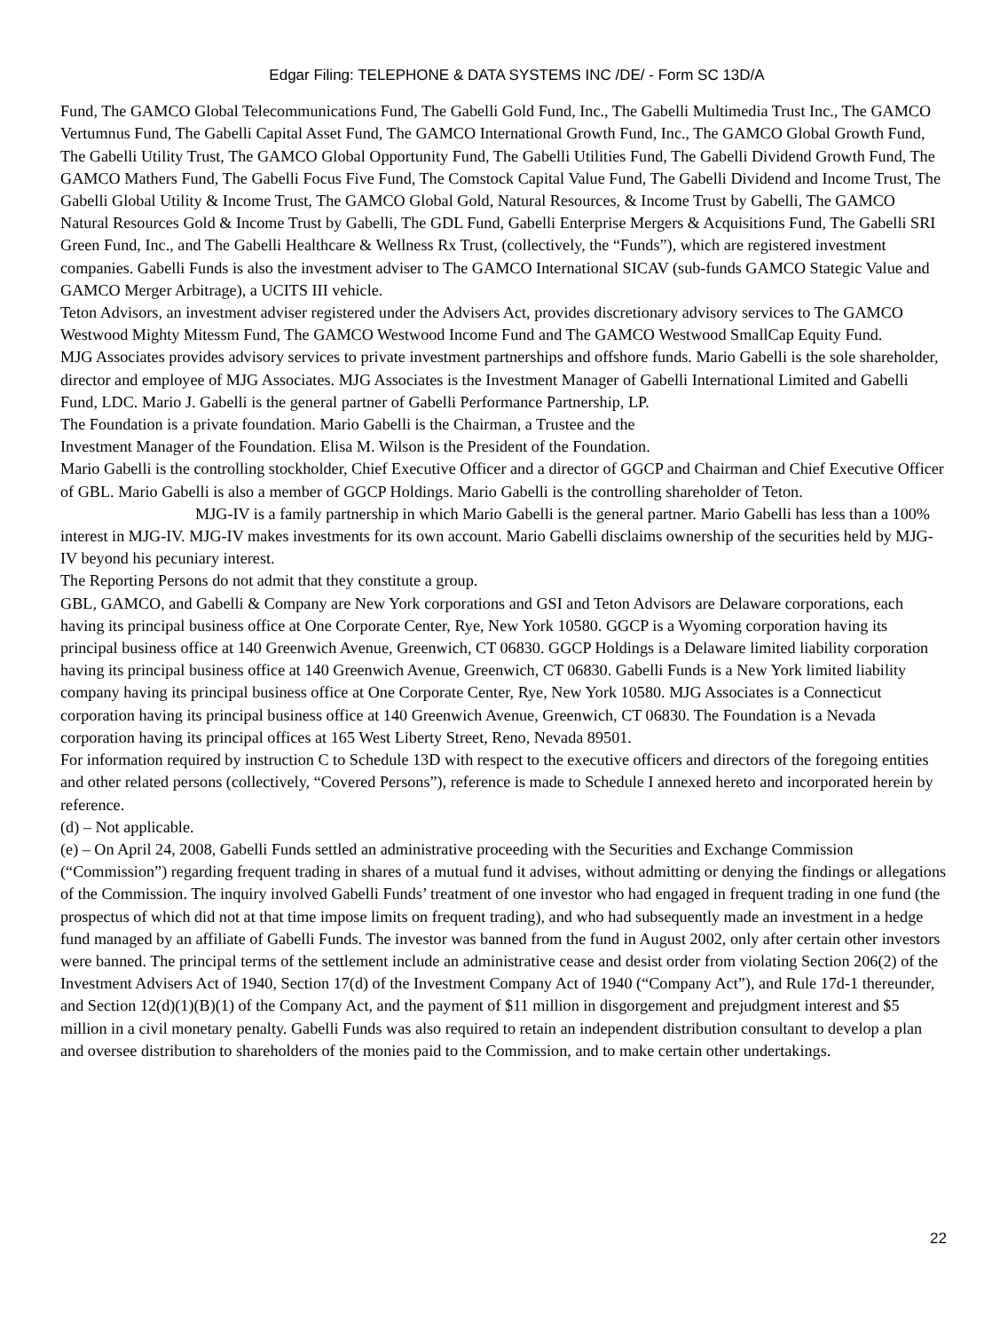Edgar Filing: TELEPHONE & DATA SYSTEMS INC /DE/ - Form SC 13D/A
Fund, The GAMCO Global Telecommunications Fund, The Gabelli Gold Fund, Inc., The Gabelli Multimedia Trust Inc., The GAMCO Vertumnus Fund, The Gabelli Capital Asset Fund, The GAMCO International Growth Fund, Inc., The GAMCO Global Growth Fund, The Gabelli Utility Trust, The GAMCO Global Opportunity Fund, The Gabelli Utilities Fund, The Gabelli Dividend Growth Fund, The GAMCO Mathers Fund, The Gabelli Focus Five Fund, The Comstock Capital Value Fund, The Gabelli Dividend and Income Trust, The Gabelli Global Utility & Income Trust, The GAMCO Global Gold, Natural Resources, & Income Trust by Gabelli, The GAMCO Natural Resources Gold & Income Trust by Gabelli, The GDL Fund, Gabelli Enterprise Mergers & Acquisitions Fund, The Gabelli SRI Green Fund, Inc., and The Gabelli Healthcare & Wellness Rx Trust, (collectively, the “Funds”), which are registered investment companies. Gabelli Funds is also the investment adviser to The GAMCO International SICAV (sub-funds GAMCO Stategic Value and GAMCO Merger Arbitrage), a UCITS III vehicle.
Teton Advisors, an investment adviser registered under the Advisers Act, provides discretionary advisory services to The GAMCO Westwood Mighty Mitessm Fund, The GAMCO Westwood Income Fund and The GAMCO Westwood SmallCap Equity Fund.
MJG Associates provides advisory services to private investment partnerships and offshore funds. Mario Gabelli is the sole shareholder, director and employee of MJG Associates. MJG Associates is the Investment Manager of Gabelli International Limited and Gabelli Fund, LDC. Mario J. Gabelli is the general partner of Gabelli Performance Partnership, LP.
The Foundation is a private foundation. Mario Gabelli is the Chairman, a Trustee and the
Investment Manager of the Foundation. Elisa M. Wilson is the President of the Foundation.
Mario Gabelli is the controlling stockholder, Chief Executive Officer and a director of GGCP and Chairman and Chief Executive Officer of GBL. Mario Gabelli is also a member of GGCP Holdings. Mario Gabelli is the controlling shareholder of Teton.
MJG-IV is a family partnership in which Mario Gabelli is the general partner. Mario Gabelli has less than a 100% interest in MJG-IV. MJG-IV makes investments for its own account. Mario Gabelli disclaims ownership of the securities held by MJG-IV beyond his pecuniary interest.
The Reporting Persons do not admit that they constitute a group.
GBL, GAMCO, and Gabelli & Company are New York corporations and GSI and Teton Advisors are Delaware corporations, each having its principal business office at One Corporate Center, Rye, New York 10580. GGCP is a Wyoming corporation having its principal business office at 140 Greenwich Avenue, Greenwich, CT 06830. GGCP Holdings is a Delaware limited liability corporation having its principal business office at 140 Greenwich Avenue, Greenwich, CT 06830. Gabelli Funds is a New York limited liability company having its principal business office at One Corporate Center, Rye, New York 10580. MJG Associates is a Connecticut corporation having its principal business office at 140 Greenwich Avenue, Greenwich, CT 06830. The Foundation is a Nevada corporation having its principal offices at 165 West Liberty Street, Reno, Nevada 89501.
For information required by instruction C to Schedule 13D with respect to the executive officers and directors of the foregoing entities and other related persons (collectively, “Covered Persons”), reference is made to Schedule I annexed hereto and incorporated herein by reference.
(d) – Not applicable.
(e) – On April 24, 2008, Gabelli Funds settled an administrative proceeding with the Securities and Exchange Commission (“Commission”) regarding frequent trading in shares of a mutual fund it advises, without admitting or denying the findings or allegations of the Commission. The inquiry involved Gabelli Funds’ treatment of one investor who had engaged in frequent trading in one fund (the prospectus of which did not at that time impose limits on frequent trading), and who had subsequently made an investment in a hedge fund managed by an affiliate of Gabelli Funds. The investor was banned from the fund in August 2002, only after certain other investors were banned. The principal terms of the settlement include an administrative cease and desist order from violating Section 206(2) of the Investment Advisers Act of 1940, Section 17(d) of the Investment Company Act of 1940 (“Company Act”), and Rule 17d-1 thereunder, and Section 12(d)(1)(B)(1) of the Company Act, and the payment of $11 million in disgorgement and prejudgment interest and $5 million in a civil monetary penalty. Gabelli Funds was also required to retain an independent distribution consultant to develop a plan and oversee distribution to shareholders of the monies paid to the Commission, and to make certain other undertakings.
22